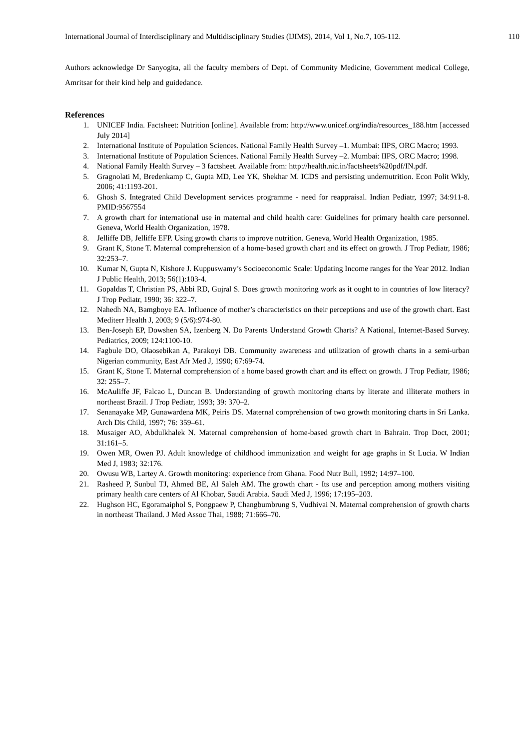International Journal of Interdisciplinary and Multidisciplinary Studies (IJIMS), 2014, Vol 1, No.7, 105-112. 110
Authors acknowledge Dr Sanyogita, all the faculty members of Dept. of Community Medicine, Government medical College, Amritsar for their kind help and guidedance.
References
1. UNICEF India. Factsheet: Nutrition [online]. Available from: http://www.unicef.org/india/resources_188.htm [accessed July 2014]
2. International Institute of Population Sciences. National Family Health Survey –1. Mumbai: IIPS, ORC Macro; 1993.
3. International Institute of Population Sciences. National Family Health Survey –2. Mumbai: IIPS, ORC Macro; 1998.
4. National Family Health Survey – 3 factsheet. Available from: http://health.nic.in/factsheets%20pdf/IN.pdf.
5. Gragnolati M, Bredenkamp C, Gupta MD, Lee YK, Shekhar M. ICDS and persisting undernutrition. Econ Polit Wkly, 2006; 41:1193-201.
6. Ghosh S. Integrated Child Development services programme - need for reappraisal. Indian Pediatr, 1997; 34:911-8. PMID:9567554
7. A growth chart for international use in maternal and child health care: Guidelines for primary health care personnel. Geneva, World Health Organization, 1978.
8. Jelliffe DB, Jelliffe EFP. Using growth charts to improve nutrition. Geneva, World Health Organization, 1985.
9. Grant K, Stone T. Maternal comprehension of a home-based growth chart and its effect on growth. J Trop Pediatr, 1986; 32:253–7.
10. Kumar N, Gupta N, Kishore J. Kuppuswamy’s Socioeconomic Scale: Updating Income ranges for the Year 2012. Indian J Public Health, 2013; 56(1):103-4.
11. Gopaldas T, Christian PS, Abbi RD, Gujral S. Does growth monitoring work as it ought to in countries of low literacy? J Trop Pediatr, 1990; 36: 322–7.
12. Nahedh NA, Bamgboye EA. Influence of mother’s characteristics on their perceptions and use of the growth chart. East Mediterr Health J, 2003; 9 (5/6):974-80.
13. Ben-Joseph EP, Dowshen SA, Izenberg N. Do Parents Understand Growth Charts? A National, Internet-Based Survey. Pediatrics, 2009; 124:1100-10.
14. Fagbule DO, Olaosebikan A, Parakoyi DB. Community awareness and utilization of growth charts in a semi-urban Nigerian community, East Afr Med J, 1990; 67:69-74.
15. Grant K, Stone T. Maternal comprehension of a home based growth chart and its effect on growth. J Trop Pediatr, 1986; 32: 255–7.
16. McAuliffe JF, Falcao L, Duncan B. Understanding of growth monitoring charts by literate and illiterate mothers in northeast Brazil. J Trop Pediatr, 1993; 39: 370–2.
17. Senanayake MP, Gunawardena MK, Peiris DS. Maternal comprehension of two growth monitoring charts in Sri Lanka. Arch Dis Child, 1997; 76: 359–61.
18. Musaiger AO, Abdulkhalek N. Maternal comprehension of home-based growth chart in Bahrain. Trop Doct, 2001; 31:161–5.
19. Owen MR, Owen PJ. Adult knowledge of childhood immunization and weight for age graphs in St Lucia. W Indian Med J, 1983; 32:176.
20. Owusu WB, Lartey A. Growth monitoring: experience from Ghana. Food Nutr Bull, 1992; 14:97–100.
21. Rasheed P, Sunbul TJ, Ahmed BE, Al Saleh AM. The growth chart - Its use and perception among mothers visiting primary health care centers of Al Khobar, Saudi Arabia. Saudi Med J, 1996; 17:195–203.
22. Hughson HC, Egoramaiphol S, Pongpaew P, Changbumbrung S, Vudhivai N. Maternal comprehension of growth charts in northeast Thailand. J Med Assoc Thai, 1988; 71:666–70.